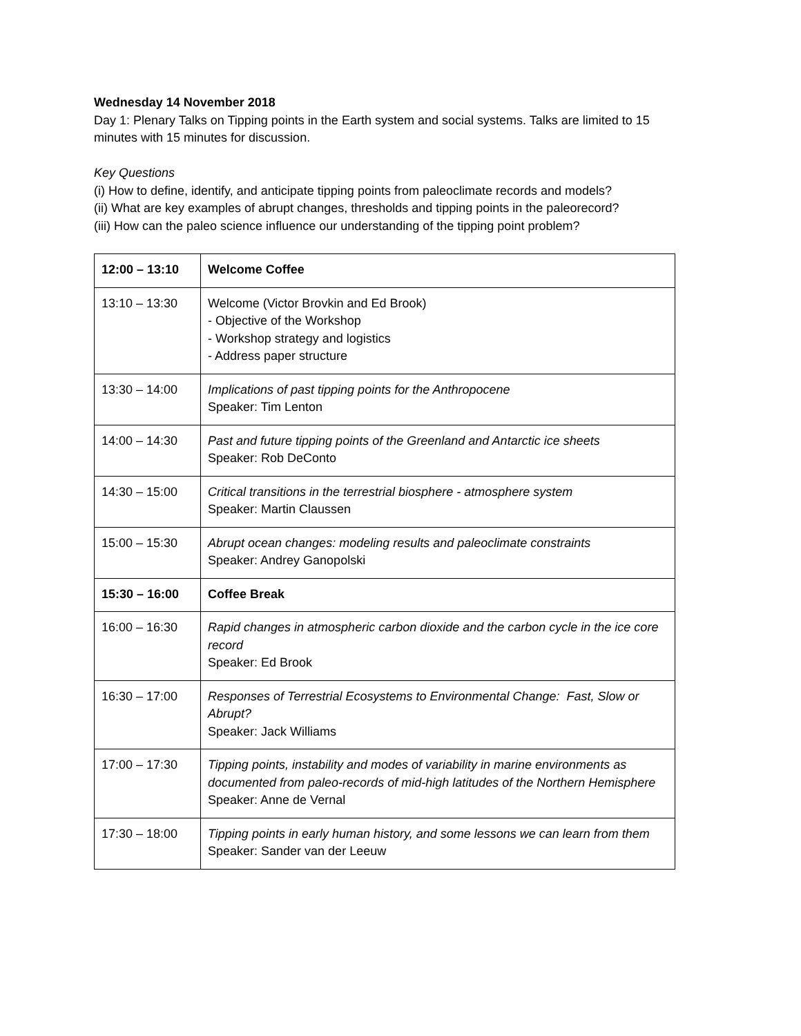Wednesday 14 November 2018
Day 1: Plenary Talks on Tipping points in the Earth system and social systems. Talks are limited to 15 minutes with 15 minutes for discussion.
Key Questions
(i) How to define, identify, and anticipate tipping points from paleoclimate records and models?
(ii) What are key examples of abrupt changes, thresholds and tipping points in the paleorecord?
(iii) How can the paleo science influence our understanding of the tipping point problem?
| 12:00 – 13:10 | Welcome Coffee |
| 13:10 – 13:30 | Welcome (Victor Brovkin and Ed Brook) - Objective of the Workshop - Workshop strategy and logistics - Address paper structure |
| 13:30 – 14:00 | Implications of past tipping points for the Anthropocene Speaker: Tim Lenton |
| 14:00 – 14:30 | Past and future tipping points of the Greenland and Antarctic ice sheets Speaker: Rob DeConto |
| 14:30 – 15:00 | Critical transitions in the terrestrial biosphere - atmosphere system Speaker: Martin Claussen |
| 15:00 – 15:30 | Abrupt ocean changes: modeling results and paleoclimate constraints Speaker: Andrey Ganopolski |
| 15:30 – 16:00 | Coffee Break |
| 16:00 – 16:30 | Rapid changes in atmospheric carbon dioxide and the carbon cycle in the ice core record Speaker: Ed Brook |
| 16:30 – 17:00 | Responses of Terrestrial Ecosystems to Environmental Change: Fast, Slow or Abrupt? Speaker: Jack Williams |
| 17:00 – 17:30 | Tipping points, instability and modes of variability in marine environments as documented from paleo-records of mid-high latitudes of the Northern Hemisphere Speaker: Anne de Vernal |
| 17:30 – 18:00 | Tipping points in early human history, and some lessons we can learn from them Speaker: Sander van der Leeuw |